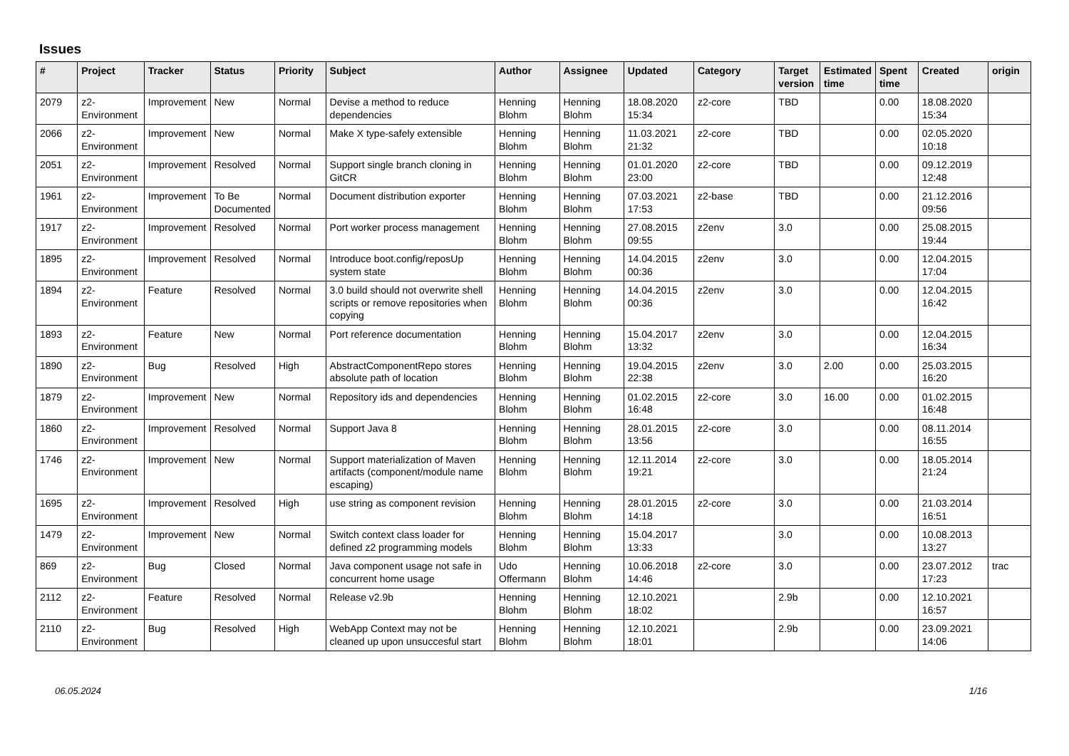Issues
| # | Project | Tracker | Status | Priority | Subject | Author | Assignee | Updated | Category | Target version | Estimated time | Spent time | Created | origin |
| --- | --- | --- | --- | --- | --- | --- | --- | --- | --- | --- | --- | --- | --- | --- |
| 2079 | z2-Environment | Improvement | New | Normal | Devise a method to reduce dependencies | Henning Blohm | Henning Blohm | 18.08.2020 15:34 | z2-core | TBD | | 0.00 | 18.08.2020 15:34 | |
| 2066 | z2-Environment | Improvement | New | Normal | Make X type-safely extensible | Henning Blohm | Henning Blohm | 11.03.2021 21:32 | z2-core | TBD | | 0.00 | 02.05.2020 10:18 | |
| 2051 | z2-Environment | Improvement | Resolved | Normal | Support single branch cloning in GitCR | Henning Blohm | Henning Blohm | 01.01.2020 23:00 | z2-core | TBD | | 0.00 | 09.12.2019 12:48 | |
| 1961 | z2-Environment | Improvement | To Be Documented | Normal | Document distribution exporter | Henning Blohm | Henning Blohm | 07.03.2021 17:53 | z2-base | TBD | | 0.00 | 21.12.2016 09:56 | |
| 1917 | z2-Environment | Improvement | Resolved | Normal | Port worker process management | Henning Blohm | Henning Blohm | 27.08.2015 09:55 | z2env | 3.0 | | 0.00 | 25.08.2015 19:44 | |
| 1895 | z2-Environment | Improvement | Resolved | Normal | Introduce boot.config/reposUp system state | Henning Blohm | Henning Blohm | 14.04.2015 00:36 | z2env | 3.0 | | 0.00 | 12.04.2015 17:04 | |
| 1894 | z2-Environment | Feature | Resolved | Normal | 3.0 build should not overwrite shell scripts or remove repositories when copying | Henning Blohm | Henning Blohm | 14.04.2015 00:36 | z2env | 3.0 | | 0.00 | 12.04.2015 16:42 | |
| 1893 | z2-Environment | Feature | New | Normal | Port reference documentation | Henning Blohm | Henning Blohm | 15.04.2017 13:32 | z2env | 3.0 | | 0.00 | 12.04.2015 16:34 | |
| 1890 | z2-Environment | Bug | Resolved | High | AbstractComponentRepo stores absolute path of location | Henning Blohm | Henning Blohm | 19.04.2015 22:38 | z2env | 3.0 | 2.00 | 0.00 | 25.03.2015 16:20 | |
| 1879 | z2-Environment | Improvement | New | Normal | Repository ids and dependencies | Henning Blohm | Henning Blohm | 01.02.2015 16:48 | z2-core | 3.0 | 16.00 | 0.00 | 01.02.2015 16:48 | |
| 1860 | z2-Environment | Improvement | Resolved | Normal | Support Java 8 | Henning Blohm | Henning Blohm | 28.01.2015 13:56 | z2-core | 3.0 | | 0.00 | 08.11.2014 16:55 | |
| 1746 | z2-Environment | Improvement | New | Normal | Support materialization of Maven artifacts (component/module name escaping) | Henning Blohm | Henning Blohm | 12.11.2014 19:21 | z2-core | 3.0 | | 0.00 | 18.05.2014 21:24 | |
| 1695 | z2-Environment | Improvement | Resolved | High | use string as component revision | Henning Blohm | Henning Blohm | 28.01.2015 14:18 | z2-core | 3.0 | | 0.00 | 21.03.2014 16:51 | |
| 1479 | z2-Environment | Improvement | New | Normal | Switch context class loader for defined z2 programming models | Henning Blohm | Henning Blohm | 15.04.2017 13:33 | | 3.0 | | 0.00 | 10.08.2013 13:27 | |
| 869 | z2-Environment | Bug | Closed | Normal | Java component usage not safe in concurrent home usage | Udo Offermann | Henning Blohm | 10.06.2018 14:46 | z2-core | 3.0 | | 0.00 | 23.07.2012 17:23 | trac |
| 2112 | z2-Environment | Feature | Resolved | Normal | Release v2.9b | Henning Blohm | Henning Blohm | 12.10.2021 18:02 | | 2.9b | | 0.00 | 12.10.2021 16:57 | |
| 2110 | z2-Environment | Bug | Resolved | High | WebApp Context may not be cleaned up upon unsuccesful start | Henning Blohm | Henning Blohm | 12.10.2021 18:01 | | 2.9b | | 0.00 | 23.09.2021 14:06 | |
06.05.2024 1/16